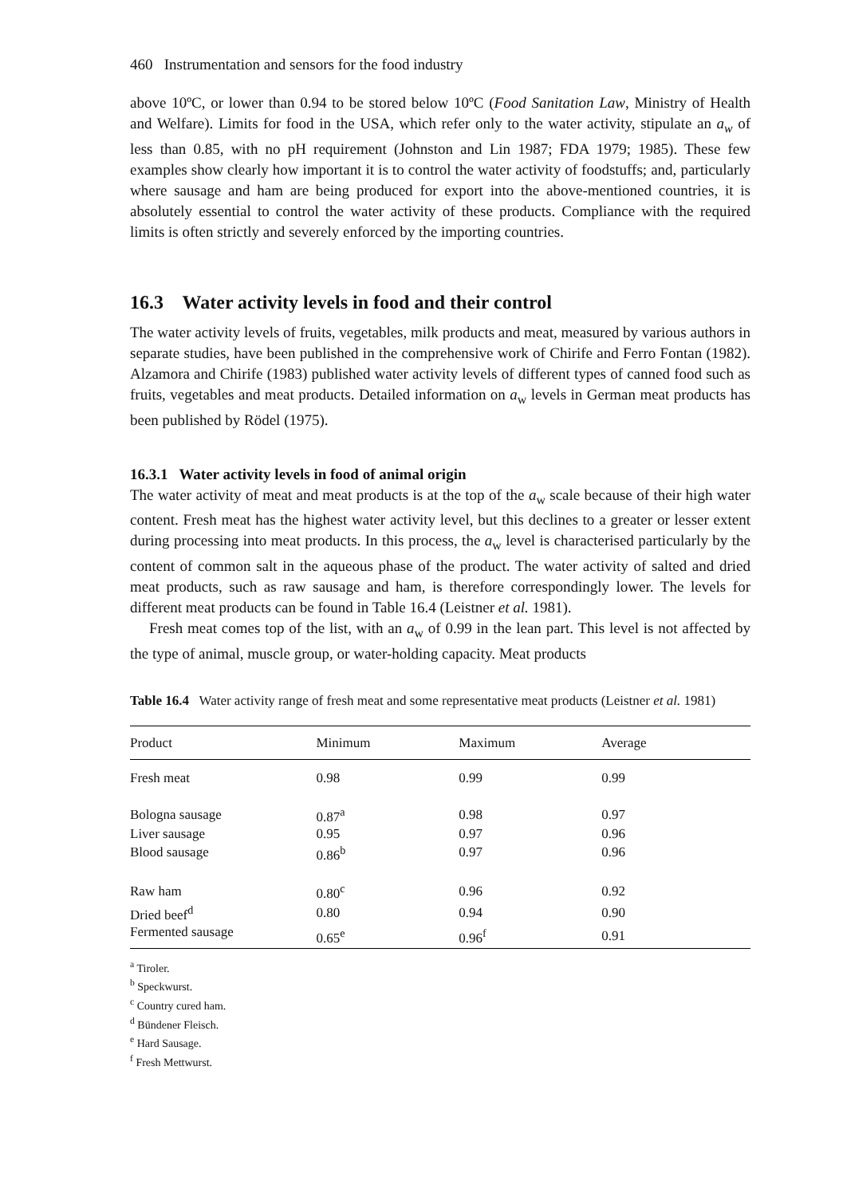460 Instrumentation and sensors for the food industry
above 10ºC, or lower than 0.94 to be stored below 10ºC (Food Sanitation Law, Ministry of Health and Welfare). Limits for food in the USA, which refer only to the water activity, stipulate an a<sub>w</sub> of less than 0.85, with no pH requirement (Johnston and Lin 1987; FDA 1979; 1985). These few examples show clearly how important it is to control the water activity of foodstuffs; and, particularly where sausage and ham are being produced for export into the above-mentioned countries, it is absolutely essential to control the water activity of these products. Compliance with the required limits is often strictly and severely enforced by the importing countries.
16.3 Water activity levels in food and their control
The water activity levels of fruits, vegetables, milk products and meat, measured by various authors in separate studies, have been published in the comprehensive work of Chirife and Ferro Fontan (1982). Alzamora and Chirife (1983) published water activity levels of different types of canned food such as fruits, vegetables and meat products. Detailed information on a<sub>w</sub> levels in German meat products has been published by Rödel (1975).
16.3.1 Water activity levels in food of animal origin
The water activity of meat and meat products is at the top of the a<sub>w</sub> scale because of their high water content. Fresh meat has the highest water activity level, but this declines to a greater or lesser extent during processing into meat products. In this process, the a<sub>w</sub> level is characterised particularly by the content of common salt in the aqueous phase of the product. The water activity of salted and dried meat products, such as raw sausage and ham, is therefore correspondingly lower. The levels for different meat products can be found in Table 16.4 (Leistner et al. 1981).
Fresh meat comes top of the list, with an a<sub>w</sub> of 0.99 in the lean part. This level is not affected by the type of animal, muscle group, or water-holding capacity. Meat products
Table 16.4 Water activity range of fresh meat and some representative meat products (Leistner et al. 1981)
| Product | Minimum | Maximum | Average |
| --- | --- | --- | --- |
| Fresh meat | 0.98 | 0.99 | 0.99 |
| Bologna sausage | 0.87<sup>a</sup> | 0.98 | 0.97 |
| Liver sausage | 0.95 | 0.97 | 0.96 |
| Blood sausage | 0.86<sup>b</sup> | 0.97 | 0.96 |
| Raw ham | 0.80<sup>c</sup> | 0.96 | 0.92 |
| Dried beef<sup>d</sup> | 0.80 | 0.94 | 0.90 |
| Fermented sausage | 0.65<sup>e</sup> | 0.96<sup>f</sup> | 0.91 |
<sup>a</sup> Tiroler.
<sup>b</sup> Speckwurst.
<sup>c</sup> Country cured ham.
<sup>d</sup> Bündener Fleisch.
<sup>e</sup> Hard Sausage.
<sup>f</sup> Fresh Mettwurst.